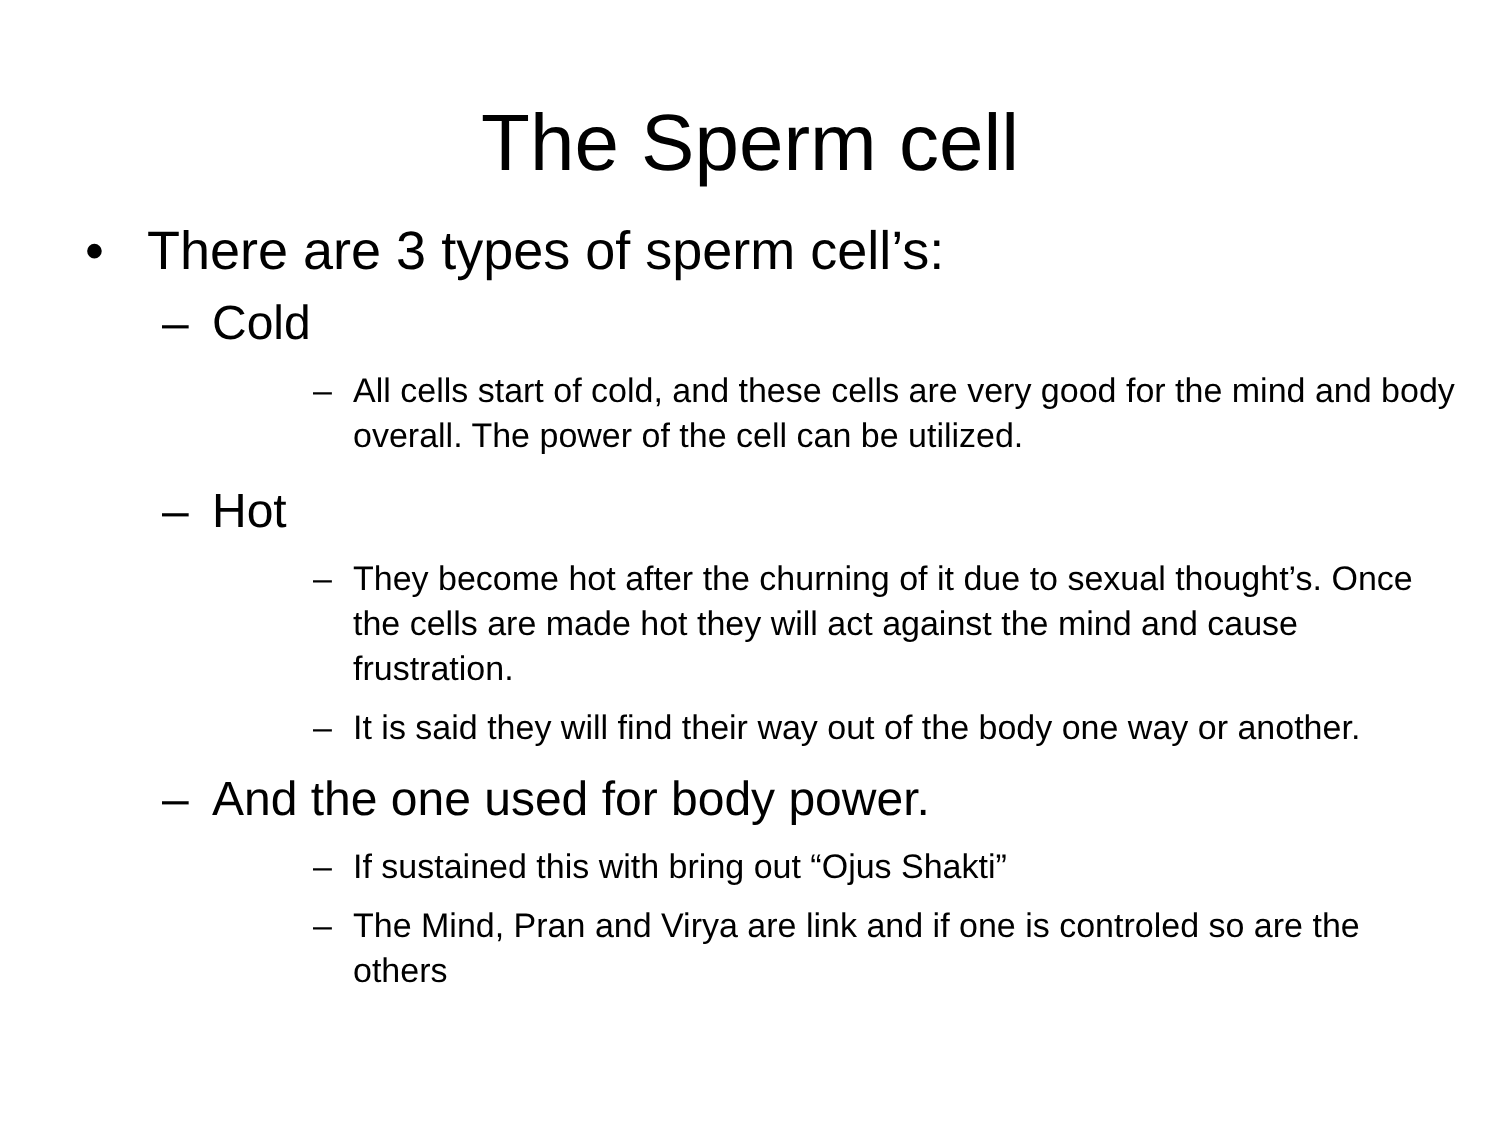The Sperm cell
• There are 3 types of sperm cell’s:
– Cold
– All cells start of cold, and these cells are very good for the mind and body overall. The power of the cell can be utilized.
– Hot
– They become hot after the churning of it due to sexual thought’s. Once the cells are made hot they will act against the mind and cause frustration.
– It is said they will find their way out of the body one way or another.
– And the one used for body power.
– If sustained this with bring out “Ojus Shakti”
– The Mind, Pran and Virya are link and if one is controled so are the others